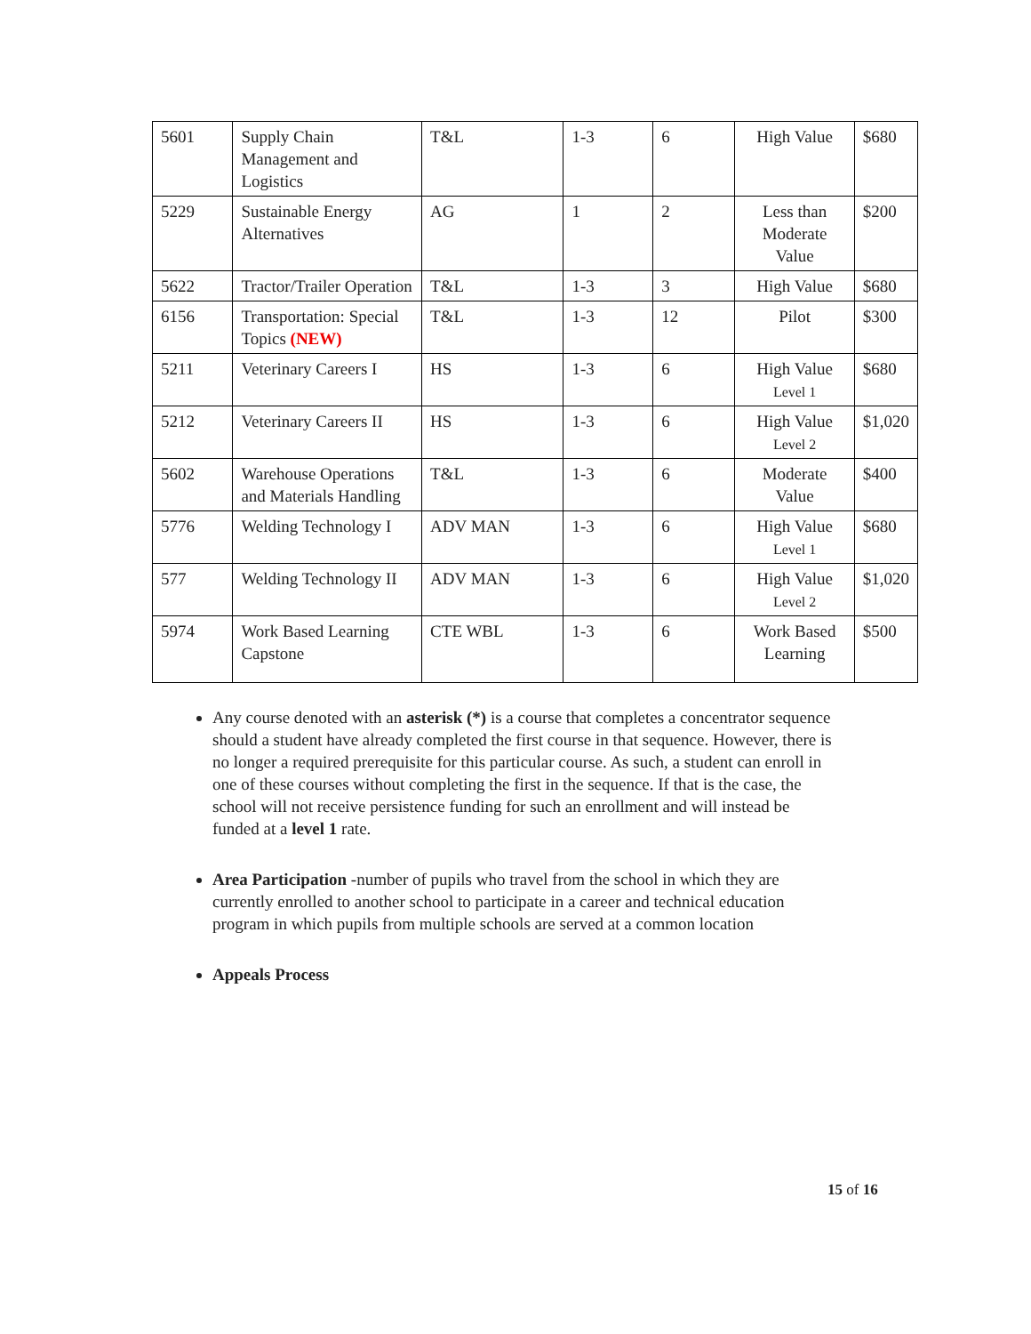| 5601 | Supply Chain Management and Logistics | T&L | 1-3 | 6 | High Value | $680 |
| 5229 | Sustainable Energy Alternatives | AG | 1 | 2 | Less than Moderate Value | $200 |
| 5622 | Tractor/Trailer Operation | T&L | 1-3 | 3 | High Value | $680 |
| 6156 | Transportation: Special Topics (NEW) | T&L | 1-3 | 12 | Pilot | $300 |
| 5211 | Veterinary Careers I | HS | 1-3 | 6 | High Value Level 1 | $680 |
| 5212 | Veterinary Careers II | HS | 1-3 | 6 | High Value Level 2 | $1,020 |
| 5602 | Warehouse Operations and Materials Handling | T&L | 1-3 | 6 | Moderate Value | $400 |
| 5776 | Welding Technology I | ADV MAN | 1-3 | 6 | High Value Level 1 | $680 |
| 577 | Welding Technology II | ADV MAN | 1-3 | 6 | High Value Level 2 | $1,020 |
| 5974 | Work Based Learning Capstone | CTE WBL | 1-3 | 6 | Work Based Learning | $500 |
Any course denoted with an asterisk (*) is a course that completes a concentrator sequence should a student have already completed the first course in that sequence. However, there is no longer a required prerequisite for this particular course. As such, a student can enroll in one of these courses without completing the first in the sequence. If that is the case, the school will not receive persistence funding for such an enrollment and will instead be funded at a level 1 rate.
Area Participation -number of pupils who travel from the school in which they are currently enrolled to another school to participate in a career and technical education program in which pupils from multiple schools are served at a common location
Appeals Process
15 of 16